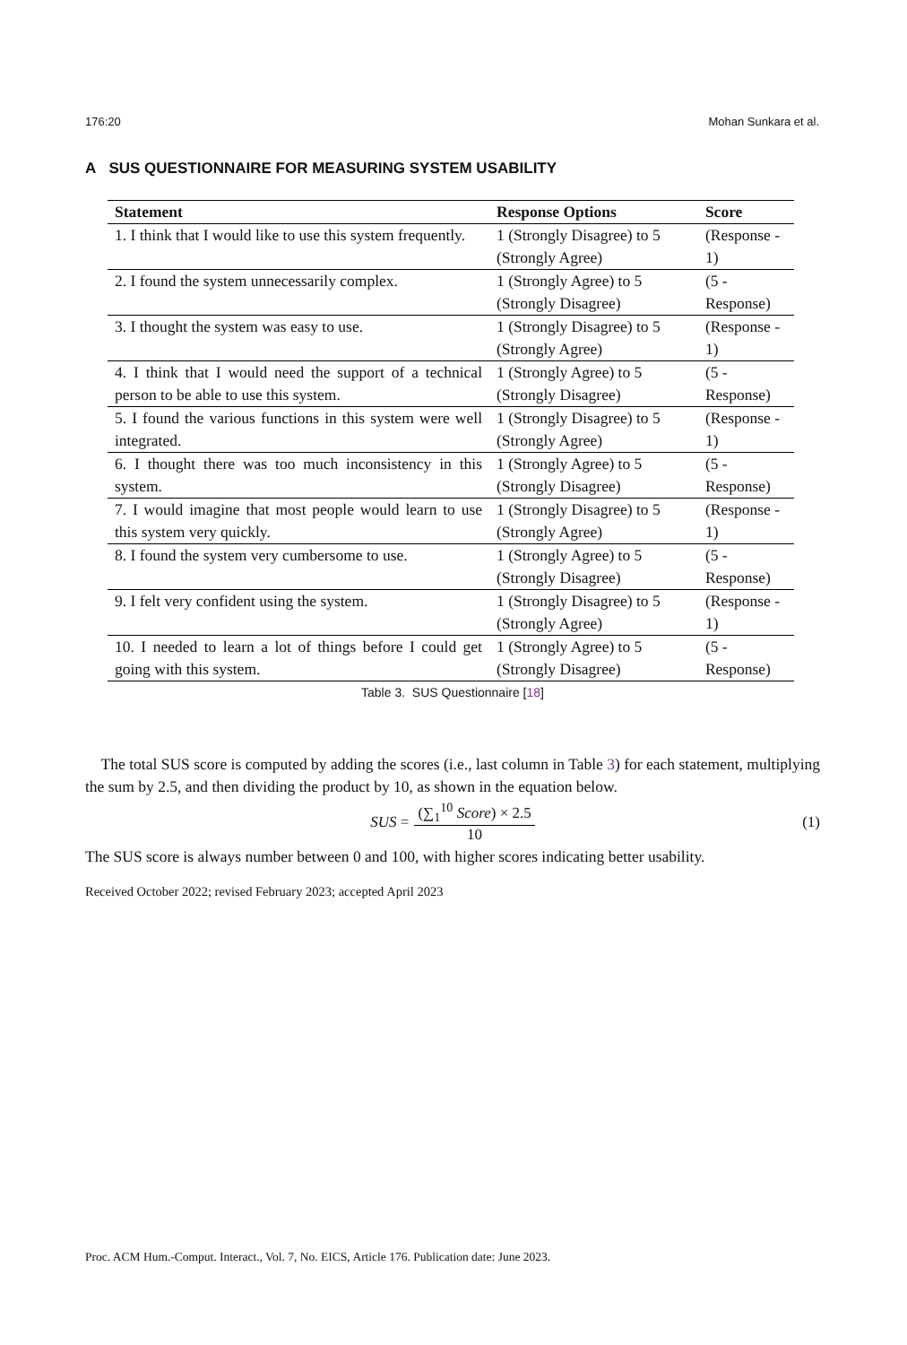176:20 Mohan Sunkara et al.
A SUS QUESTIONNAIRE FOR MEASURING SYSTEM USABILITY
| Statement | Response Options | Score |
| --- | --- | --- |
| 1. I think that I would like to use this system frequently. | 1 (Strongly Disagree) to 5 (Strongly Agree) | (Response - 1) |
| 2. I found the system unnecessarily complex. | 1 (Strongly Agree) to 5 (Strongly Disagree) | (5 - Response) |
| 3. I thought the system was easy to use. | 1 (Strongly Disagree) to 5 (Strongly Agree) | (Response - 1) |
| 4. I think that I would need the support of a technical person to be able to use this system. | 1 (Strongly Agree) to 5 (Strongly Disagree) | (5 - Response) |
| 5. I found the various functions in this system were well integrated. | 1 (Strongly Disagree) to 5 (Strongly Agree) | (Response - 1) |
| 6. I thought there was too much inconsistency in this system. | 1 (Strongly Agree) to 5 (Strongly Disagree) | (5 - Response) |
| 7. I would imagine that most people would learn to use this system very quickly. | 1 (Strongly Disagree) to 5 (Strongly Agree) | (Response - 1) |
| 8. I found the system very cumbersome to use. | 1 (Strongly Agree) to 5 (Strongly Disagree) | (5 - Response) |
| 9. I felt very confident using the system. | 1 (Strongly Disagree) to 5 (Strongly Agree) | (Response - 1) |
| 10. I needed to learn a lot of things before I could get going with this system. | 1 (Strongly Agree) to 5 (Strongly Disagree) | (5 - Response) |
Table 3. SUS Questionnaire [18]
The total SUS score is computed by adding the scores (i.e., last column in Table 3) for each statement, multiplying the sum by 2.5, and then dividing the product by 10, as shown in the equation below.
SUS = (∑<sub>1</sub><sup>10</sup> Score) × 2.5 10 (1)
The SUS score is always number between 0 and 100, with higher scores indicating better usability.
Received October 2022; revised February 2023; accepted April 2023
Proc. ACM Hum.-Comput. Interact., Vol. 7, No. EICS, Article 176. Publication date: June 2023.